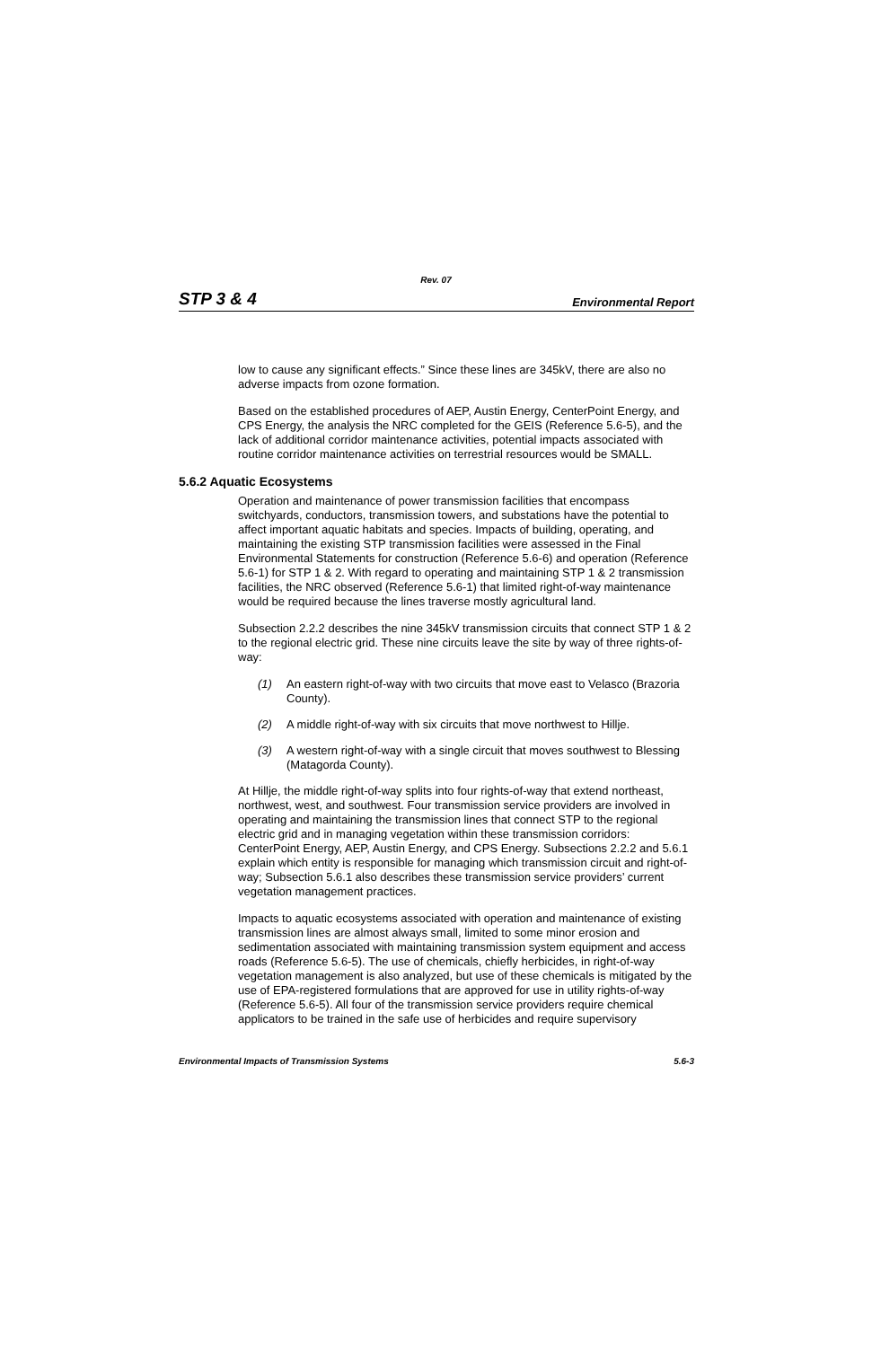Rev. 07
STP 3 & 4 Environmental Report
low to cause any significant effects.” Since these lines are 345kV, there are also no adverse impacts from ozone formation.
Based on the established procedures of AEP, Austin Energy, CenterPoint Energy, and CPS Energy, the analysis the NRC completed for the GEIS (Reference 5.6-5), and the lack of additional corridor maintenance activities, potential impacts associated with routine corridor maintenance activities on terrestrial resources would be SMALL.
5.6.2 Aquatic Ecosystems
Operation and maintenance of power transmission facilities that encompass switchyards, conductors, transmission towers, and substations have the potential to affect important aquatic habitats and species. Impacts of building, operating, and maintaining the existing STP transmission facilities were assessed in the Final Environmental Statements for construction (Reference 5.6-6) and operation (Reference 5.6-1) for STP 1 & 2. With regard to operating and maintaining STP 1 & 2 transmission facilities, the NRC observed (Reference 5.6-1) that limited right-of-way maintenance would be required because the lines traverse mostly agricultural land.
Subsection 2.2.2 describes the nine 345kV transmission circuits that connect STP 1 & 2 to the regional electric grid. These nine circuits leave the site by way of three rights-of-way:
(1) An eastern right-of-way with two circuits that move east to Velasco (Brazoria County).
(2) A middle right-of-way with six circuits that move northwest to Hillje.
(3) A western right-of-way with a single circuit that moves southwest to Blessing (Matagorda County).
At Hillje, the middle right-of-way splits into four rights-of-way that extend northeast, northwest, west, and southwest. Four transmission service providers are involved in operating and maintaining the transmission lines that connect STP to the regional electric grid and in managing vegetation within these transmission corridors: CenterPoint Energy, AEP, Austin Energy, and CPS Energy. Subsections 2.2.2 and 5.6.1 explain which entity is responsible for managing which transmission circuit and right-of-way; Subsection 5.6.1 also describes these transmission service providers’ current vegetation management practices.
Impacts to aquatic ecosystems associated with operation and maintenance of existing transmission lines are almost always small, limited to some minor erosion and sedimentation associated with maintaining transmission system equipment and access roads (Reference 5.6-5). The use of chemicals, chiefly herbicides, in right-of-way vegetation management is also analyzed, but use of these chemicals is mitigated by the use of EPA-registered formulations that are approved for use in utility rights-of-way (Reference 5.6-5). All four of the transmission service providers require chemical applicators to be trained in the safe use of herbicides and require supervisory
Environmental Impacts of Transmission Systems 5.6-3